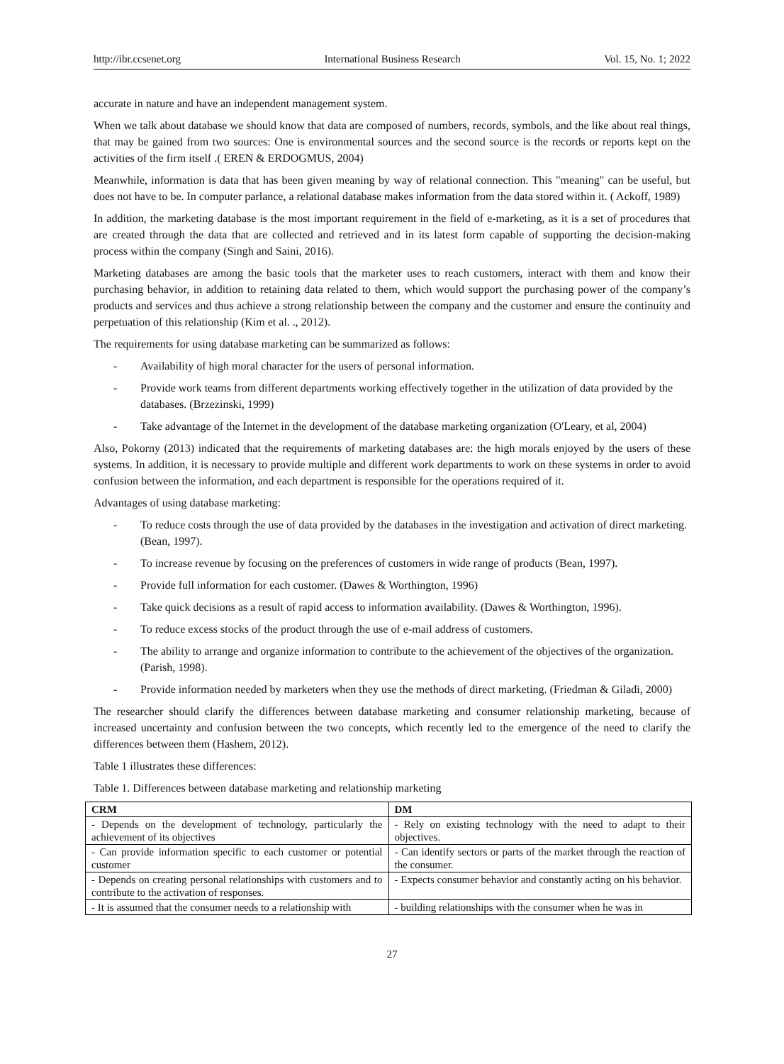http://ibr.ccsenet.org International Business Research Vol. 15, No. 1; 2022
accurate in nature and have an independent management system.
When we talk about database we should know that data are composed of numbers, records, symbols, and the like about real things, that may be gained from two sources: One is environmental sources and the second source is the records or reports kept on the activities of the firm itself .( EREN & ERDOGMUS, 2004)
Meanwhile, information is data that has been given meaning by way of relational connection. This "meaning" can be useful, but does not have to be. In computer parlance, a relational database makes information from the data stored within it. ( Ackoff, 1989)
In addition, the marketing database is the most important requirement in the field of e-marketing, as it is a set of procedures that are created through the data that are collected and retrieved and in its latest form capable of supporting the decision-making process within the company (Singh and Saini, 2016).
Marketing databases are among the basic tools that the marketer uses to reach customers, interact with them and know their purchasing behavior, in addition to retaining data related to them, which would support the purchasing power of the company’s products and services and thus achieve a strong relationship between the company and the customer and ensure the continuity and perpetuation of this relationship (Kim et al. ., 2012).
The requirements for using database marketing can be summarized as follows:
- Availability of high moral character for the users of personal information.
- Provide work teams from different departments working effectively together in the utilization of data provided by the databases. (Brzezinski, 1999)
- Take advantage of the Internet in the development of the database marketing organization (O'Leary, et al, 2004)
Also, Pokorny (2013) indicated that the requirements of marketing databases are: the high morals enjoyed by the users of these systems. In addition, it is necessary to provide multiple and different work departments to work on these systems in order to avoid confusion between the information, and each department is responsible for the operations required of it.
Advantages of using database marketing:
- To reduce costs through the use of data provided by the databases in the investigation and activation of direct marketing. (Bean, 1997).
- To increase revenue by focusing on the preferences of customers in wide range of products (Bean, 1997).
- Provide full information for each customer. (Dawes & Worthington, 1996)
- Take quick decisions as a result of rapid access to information availability. (Dawes & Worthington, 1996).
- To reduce excess stocks of the product through the use of e-mail address of customers.
- The ability to arrange and organize information to contribute to the achievement of the objectives of the organization. (Parish, 1998).
- Provide information needed by marketers when they use the methods of direct marketing. (Friedman & Giladi, 2000)
The researcher should clarify the differences between database marketing and consumer relationship marketing, because of increased uncertainty and confusion between the two concepts, which recently led to the emergence of the need to clarify the differences between them (Hashem, 2012).
Table 1 illustrates these differences:
Table 1. Differences between database marketing and relationship marketing
| CRM | DM |
| --- | --- |
| - Depends on the development of technology, particularly the achievement of its objectives | - Rely on existing technology with the need to adapt to their objectives. |
| - Can provide information specific to each customer or potential customer | - Can identify sectors or parts of the market through the reaction of the consumer. |
| - Depends on creating personal relationships with customers and to contribute to the activation of responses. | - Expects consumer behavior and constantly acting on his behavior. |
| - It is assumed that the consumer needs to a relationship with | - building relationships with the consumer when he was in |
27